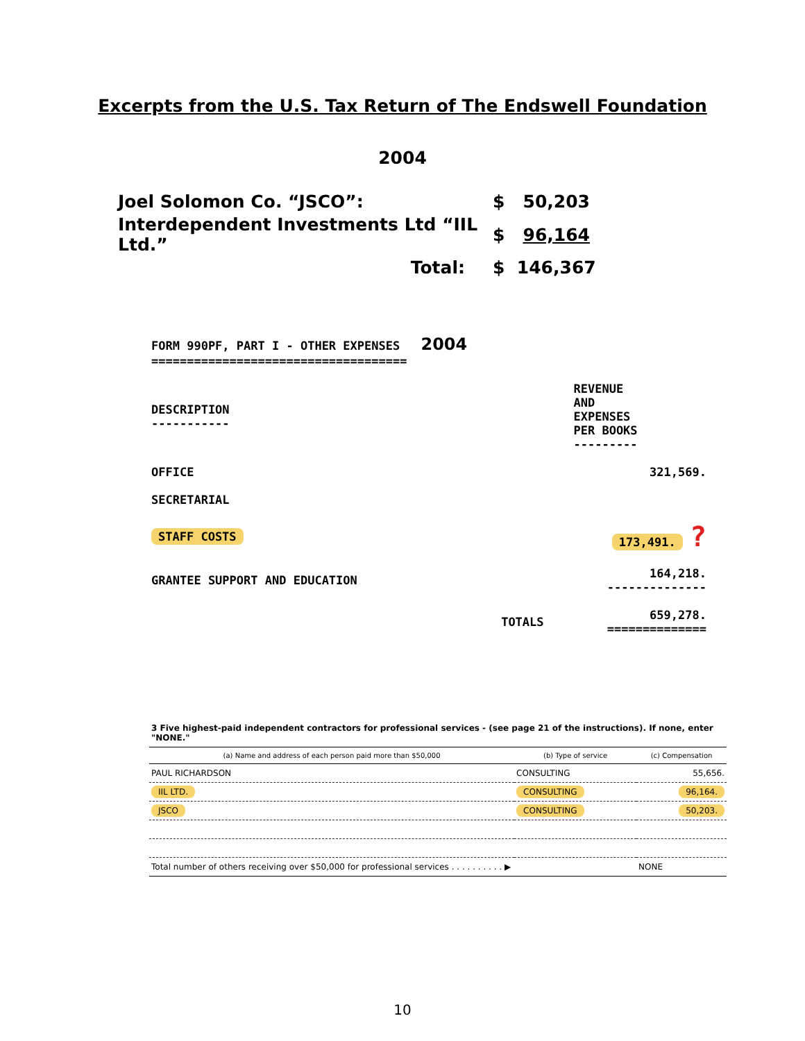Excerpts from the U.S. Tax Return of The Endswell Foundation
2004
| Joel Solomon Co. “JSCO”: | $ 50,203 |
| Interdependent Investments Ltd “IIL Ltd.” | $ 96,164 |
| Total: | $ 146,367 |
| FORM 990PF, PART I - OTHER EXPENSES 2004 ==================================== | | |
| DESCRIPTION ----------- | | REVENUE AND EXPENSES PER BOOKS --------- |
| OFFICE | | 321,569. |
| SECRETARIAL | | |
| STAFF COSTS | | 173,491. ? |
| GRANTEE SUPPORT AND EDUCATION | | 164,218. -------------- |
| | TOTALS | 659,278. ============== |
| 3 Five highest-paid independent contractors for professional services - (see page 21 of the instructions). If none, enter "NONE." | | |
| (a) Name and address of each person paid more than $50,000 | (b) Type of service | (c) Compensation |
| PAUL RICHARDSON | CONSULTING | 55,656. |
| IIL LTD. | CONSULTING | 96,164. |
| JSCO | CONSULTING | 50,203. |
| Total number of others receiving over $50,000 for professional services . . . . . . . . . . ▶ | | NONE |
10